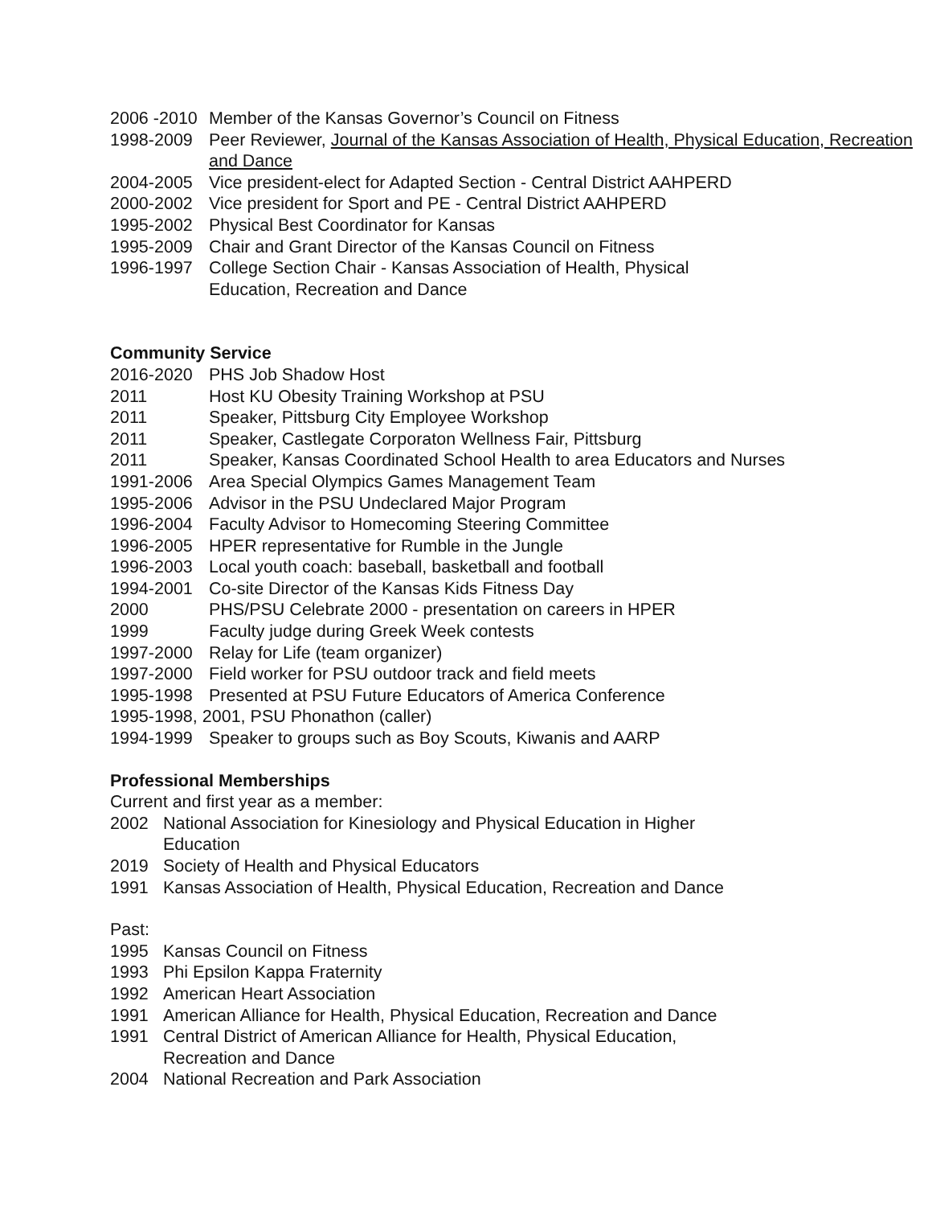2006 -2010 Member of the Kansas Governor’s Council on Fitness
1998-2009 Peer Reviewer, Journal of the Kansas Association of Health, Physical Education, Recreation and Dance
2004-2005 Vice president-elect for Adapted Section - Central District AAHPERD
2000-2002 Vice president for Sport and PE - Central District AAHPERD
1995-2002 Physical Best Coordinator for Kansas
1995-2009 Chair and Grant Director of the Kansas Council on Fitness
1996-1997 College Section Chair - Kansas Association of Health, Physical Education, Recreation and Dance
Community Service
2016-2020 PHS Job Shadow Host
2011 Host KU Obesity Training Workshop at PSU
2011 Speaker, Pittsburg City Employee Workshop
2011 Speaker, Castlegate Corporaton Wellness Fair, Pittsburg
2011 Speaker, Kansas Coordinated School Health to area Educators and Nurses
1991-2006 Area Special Olympics Games Management Team
1995-2006 Advisor in the PSU Undeclared Major Program
1996-2004 Faculty Advisor to Homecoming Steering Committee
1996-2005 HPER representative for Rumble in the Jungle
1996-2003 Local youth coach: baseball, basketball and football
1994-2001 Co-site Director of the Kansas Kids Fitness Day
2000 PHS/PSU Celebrate 2000 - presentation on careers in HPER
1999 Faculty judge during Greek Week contests
1997-2000 Relay for Life (team organizer)
1997-2000 Field worker for PSU outdoor track and field meets
1995-1998 Presented at PSU Future Educators of America Conference
1995-1998, 2001, PSU Phonathon (caller)
1994-1999 Speaker to groups such as Boy Scouts, Kiwanis and AARP
Professional Memberships
Current and first year as a member:
2002 National Association for Kinesiology and Physical Education in Higher Education
2019 Society of Health and Physical Educators
1991 Kansas Association of Health, Physical Education, Recreation and Dance
Past:
1995 Kansas Council on Fitness
1993 Phi Epsilon Kappa Fraternity
1992 American Heart Association
1991 American Alliance for Health, Physical Education, Recreation and Dance
1991 Central District of American Alliance for Health, Physical Education, Recreation and Dance
2004 National Recreation and Park Association